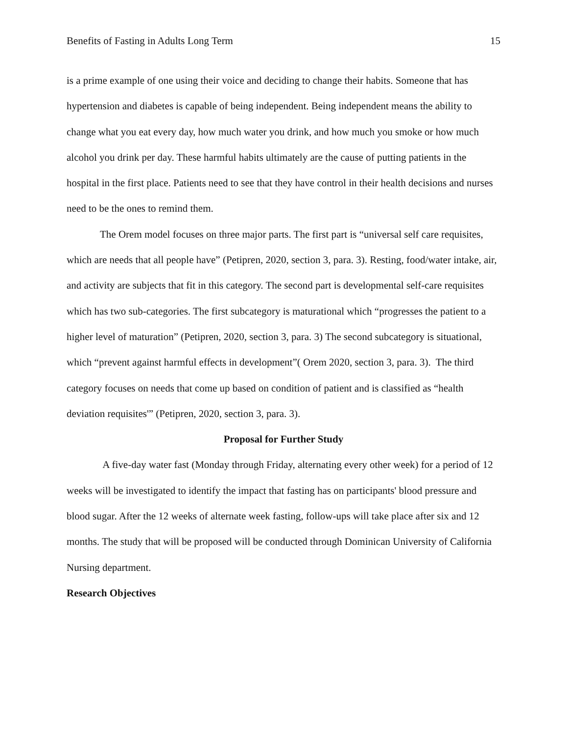Benefits of Fasting in Adults Long Term 15
is a prime example of one using their voice and deciding to change their habits. Someone that has hypertension and diabetes is capable of being independent. Being independent means the ability to change what you eat every day, how much water you drink, and how much you smoke or how much alcohol you drink per day. These harmful habits ultimately are the cause of putting patients in the hospital in the first place. Patients need to see that they have control in their health decisions and nurses need to be the ones to remind them.
The Orem model focuses on three major parts. The first part is “universal self care requisites, which are needs that all people have” (Petipren, 2020, section 3, para. 3). Resting, food/water intake, air, and activity are subjects that fit in this category. The second part is developmental self-care requisites which has two sub-categories. The first subcategory is maturational which “progresses the patient to a higher level of maturation” (Petipren, 2020, section 3, para. 3) The second subcategory is situational, which “prevent against harmful effects in development”( Orem 2020, section 3, para. 3). The third category focuses on needs that come up based on condition of patient and is classified as “health deviation requisites'” (Petipren, 2020, section 3, para. 3).
Proposal for Further Study
A five-day water fast (Monday through Friday, alternating every other week) for a period of 12 weeks will be investigated to identify the impact that fasting has on participants' blood pressure and blood sugar. After the 12 weeks of alternate week fasting, follow-ups will take place after six and 12 months. The study that will be proposed will be conducted through Dominican University of California Nursing department.
Research Objectives